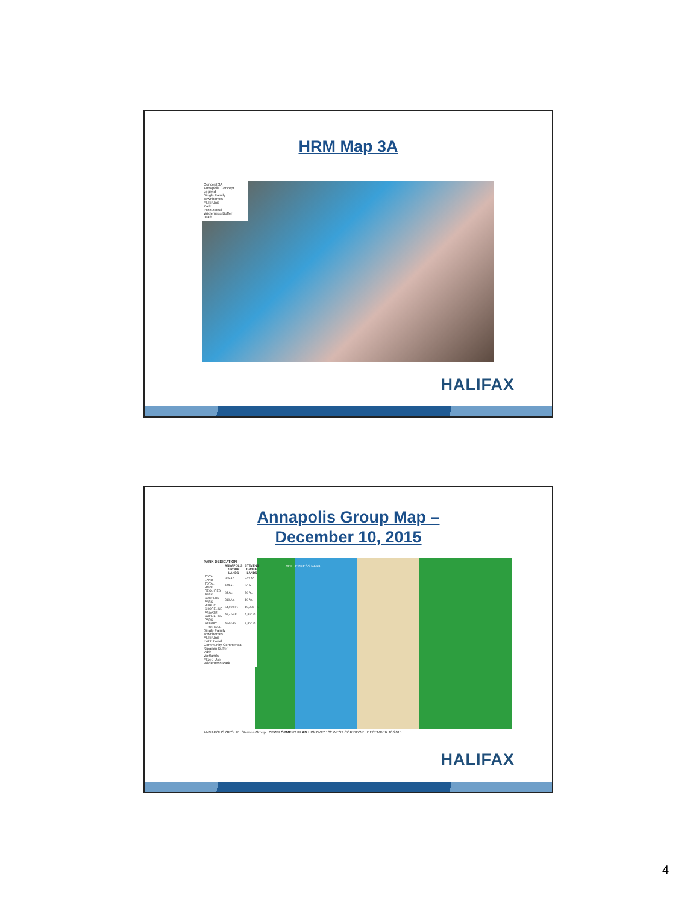HRM Map 3A
Concept 3A
Annapolis Concept Legend
Single Family
Townhomes
Multi Unit
Park
Institutional
Wilderness Buffer
Draft
HALIFAX
Annapolis Group Map –
December 10, 2015
PARK DEDICATION
| | ANNAPOLIS GROUP LANDS | STEVENS GROUP LANDS |
| --- | --- | --- |
| TOTAL LAND | 905 Ac. | 343 Ac. |
| TOTAL PARK | 375 Ac. | 40 Ac. |
| REQUIRED PARK | 63 Ac. | 36 Ac. |
| SURPLUS PARK | 310 Ac. | 10 Ac. |
| PUBLIC SHORELINE | 54,000 Ft. | 10,900 Ft. |
| PRIVATE SHORELINE | 54,400 Ft. | 5,540 Ft. |
| PARK STREET FRONTAGE | 5,950 Ft. | 1,500 Ft. |
Single Family
Townhomes
Multi Unit
Institutional
Community Commercial
Riparian Buffer
Park
Wetlands
Mixed Use
Wilderness Park
WILDERNESS PARK
ANNAPOLIS GROUP Stevens Group DEVELOPMENT PLAN HIGHWAY 102 WEST CORRIDOR DECEMBER 10 2015
HALIFAX
4